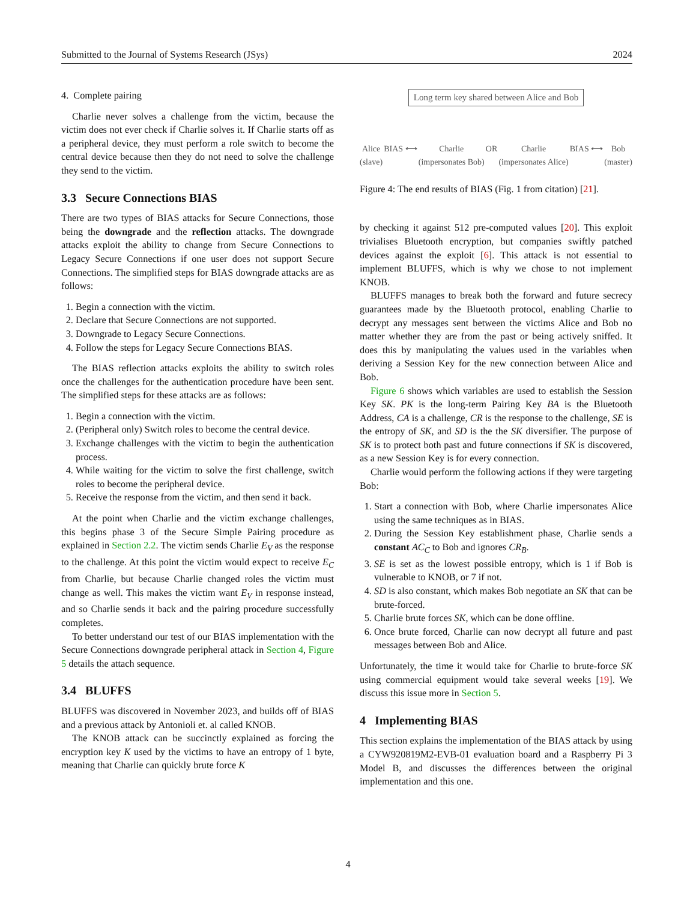Submitted to the Journal of Systems Research (JSys) 2024
4. Complete pairing
Charlie never solves a challenge from the victim, because the victim does not ever check if Charlie solves it. If Charlie starts off as a peripheral device, they must perform a role switch to become the central device because then they do not need to solve the challenge they send to the victim.
3.3 Secure Connections BIAS
There are two types of BIAS attacks for Secure Connections, those being the downgrade and the reflection attacks. The downgrade attacks exploit the ability to change from Secure Connections to Legacy Secure Connections if one user does not support Secure Connections. The simplified steps for BIAS downgrade attacks are as follows:
1. Begin a connection with the victim.
2. Declare that Secure Connections are not supported.
3. Downgrade to Legacy Secure Connections.
4. Follow the steps for Legacy Secure Connections BIAS.
The BIAS reflection attacks exploits the ability to switch roles once the challenges for the authentication procedure have been sent. The simplified steps for these attacks are as follows:
1. Begin a connection with the victim.
2. (Peripheral only) Switch roles to become the central device.
3. Exchange challenges with the victim to begin the authentication process.
4. While waiting for the victim to solve the first challenge, switch roles to become the peripheral device.
5. Receive the response from the victim, and then send it back.
At the point when Charlie and the victim exchange challenges, this begins phase 3 of the Secure Simple Pairing procedure as explained in Section 2.2. The victim sends Charlie E<sub>V</sub> as the response to the challenge. At this point the victim would expect to receive E<sub>C</sub> from Charlie, but because Charlie changed roles the victim must change as well. This makes the victim want E<sub>V</sub> in response instead, and so Charlie sends it back and the pairing procedure successfully completes.
To better understand our test of our BIAS implementation with the Secure Connections downgrade peripheral attack in Section 4, Figure 5 details the attach sequence.
3.4 BLUFFS
BLUFFS was discovered in November 2023, and builds off of BIAS and a previous attack by Antonioli et. al called KNOB.
The KNOB attack can be succinctly explained as forcing the encryption key K used by the victims to have an entropy of 1 byte, meaning that Charlie can quickly brute force K
Long term key shared between Alice and Bob
Alice
(slave) BIAS ⟷ Charlie
(impersonates Bob) OR Charlie
(impersonates Alice) BIAS ⟷ Bob
(master)
Figure 4: The end results of BIAS (Fig. 1 from citation) [21].
by checking it against 512 pre-computed values [20]. This exploit trivialises Bluetooth encryption, but companies swiftly patched devices against the exploit [6]. This attack is not essential to implement BLUFFS, which is why we chose to not implement KNOB.
BLUFFS manages to break both the forward and future secrecy guarantees made by the Bluetooth protocol, enabling Charlie to decrypt any messages sent between the victims Alice and Bob no matter whether they are from the past or being actively sniffed. It does this by manipulating the values used in the variables when deriving a Session Key for the new connection between Alice and Bob.
Figure 6 shows which variables are used to establish the Session Key SK. PK is the long-term Pairing Key BA is the Bluetooth Address, CA is a challenge, CR is the response to the challenge, SE is the entropy of SK, and SD is the the SK diversifier. The purpose of SK is to protect both past and future connections if SK is discovered, as a new Session Key is for every connection.
Charlie would perform the following actions if they were targeting Bob:
1. Start a connection with Bob, where Charlie impersonates Alice using the same techniques as in BIAS.
2. During the Session Key establishment phase, Charlie sends a constant AC<sub>C</sub> to Bob and ignores CR<sub>B</sub>.
3. SE is set as the lowest possible entropy, which is 1 if Bob is vulnerable to KNOB, or 7 if not.
4. SD is also constant, which makes Bob negotiate an SK that can be brute-forced.
5. Charlie brute forces SK, which can be done offline.
6. Once brute forced, Charlie can now decrypt all future and past messages between Bob and Alice.
Unfortunately, the time it would take for Charlie to brute-force SK using commercial equipment would take several weeks [19]. We discuss this issue more in Section 5.
4 Implementing BIAS
This section explains the implementation of the BIAS attack by using a CYW920819M2-EVB-01 evaluation board and a Raspberry Pi 3 Model B, and discusses the differences between the original implementation and this one.
4